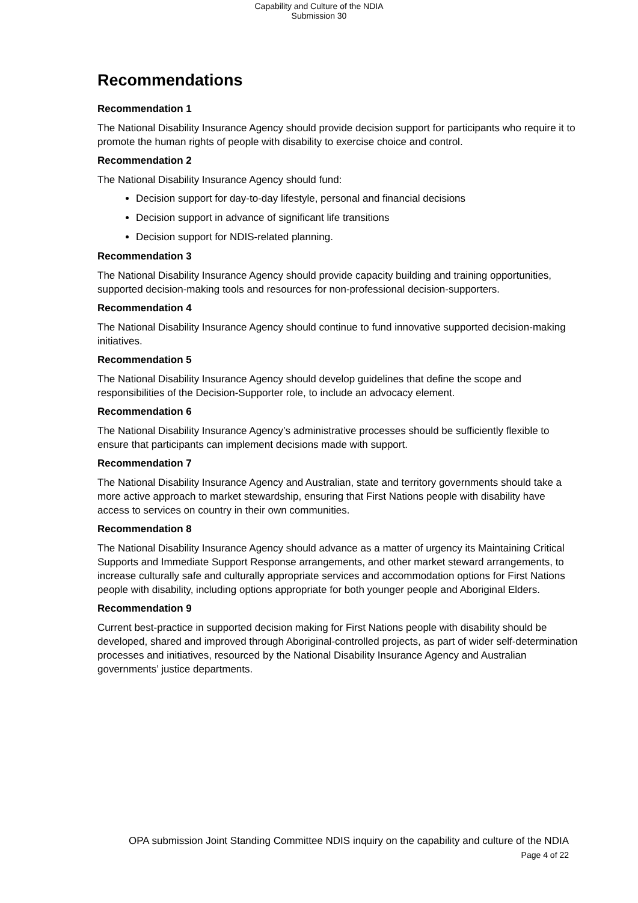Capability and Culture of the NDIA
Submission 30
Recommendations
Recommendation 1
The National Disability Insurance Agency should provide decision support for participants who require it to promote the human rights of people with disability to exercise choice and control.
Recommendation 2
The National Disability Insurance Agency should fund:
Decision support for day-to-day lifestyle, personal and financial decisions
Decision support in advance of significant life transitions
Decision support for NDIS-related planning.
Recommendation 3
The National Disability Insurance Agency should provide capacity building and training opportunities, supported decision-making tools and resources for non-professional decision-supporters.
Recommendation 4
The National Disability Insurance Agency should continue to fund innovative supported decision-making initiatives.
Recommendation 5
The National Disability Insurance Agency should develop guidelines that define the scope and responsibilities of the Decision-Supporter role, to include an advocacy element.
Recommendation 6
The National Disability Insurance Agency’s administrative processes should be sufficiently flexible to ensure that participants can implement decisions made with support.
Recommendation 7
The National Disability Insurance Agency and Australian, state and territory governments should take a more active approach to market stewardship, ensuring that First Nations people with disability have access to services on country in their own communities.
Recommendation 8
The National Disability Insurance Agency should advance as a matter of urgency its Maintaining Critical Supports and Immediate Support Response arrangements, and other market steward arrangements, to increase culturally safe and culturally appropriate services and accommodation options for First Nations people with disability, including options appropriate for both younger people and Aboriginal Elders.
Recommendation 9
Current best-practice in supported decision making for First Nations people with disability should be developed, shared and improved through Aboriginal-controlled projects, as part of wider self-determination processes and initiatives, resourced by the National Disability Insurance Agency and Australian governments’ justice departments.
OPA submission Joint Standing Committee NDIS inquiry on the capability and culture of the NDIA
Page 4 of 22